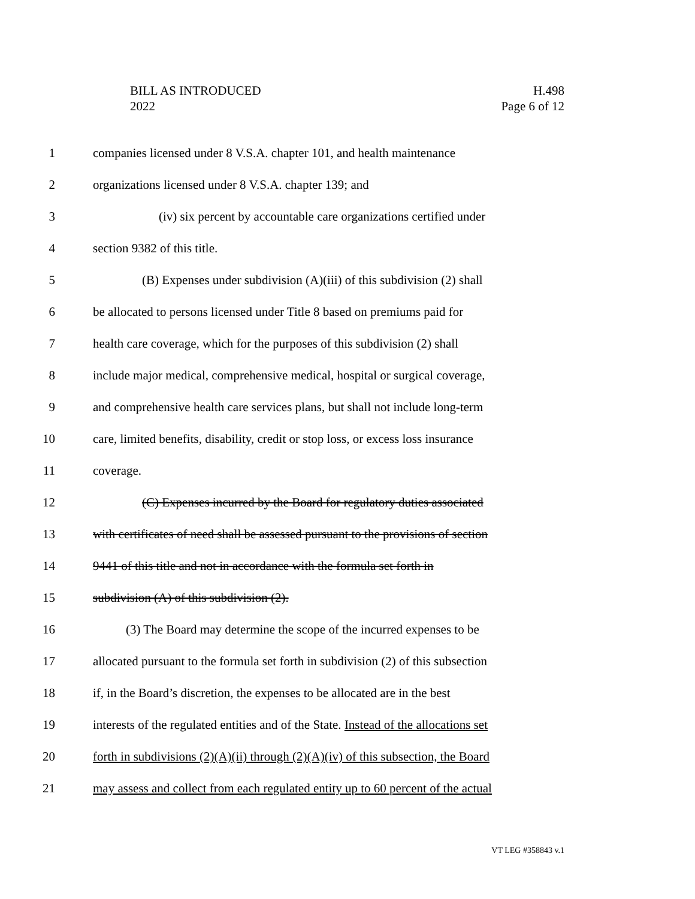BILL AS INTRODUCED
2022
H.498
Page 6 of 12
1 companies licensed under 8 V.S.A. chapter 101, and health maintenance
2 organizations licensed under 8 V.S.A. chapter 139; and
3 (iv) six percent by accountable care organizations certified under
4 section 9382 of this title.
5 (B) Expenses under subdivision (A)(iii) of this subdivision (2) shall
6 be allocated to persons licensed under Title 8 based on premiums paid for
7 health care coverage, which for the purposes of this subdivision (2) shall
8 include major medical, comprehensive medical, hospital or surgical coverage,
9 and comprehensive health care services plans, but shall not include long-term
10 care, limited benefits, disability, credit or stop loss, or excess loss insurance
11 coverage.
12 (C) Expenses incurred by the Board for regulatory duties associated
13 with certificates of need shall be assessed pursuant to the provisions of section
14 9441 of this title and not in accordance with the formula set forth in
15 subdivision (A) of this subdivision (2).
16 (3) The Board may determine the scope of the incurred expenses to be
17 allocated pursuant to the formula set forth in subdivision (2) of this subsection
18 if, in the Board’s discretion, the expenses to be allocated are in the best
19 interests of the regulated entities and of the State. Instead of the allocations set
20 forth in subdivisions (2)(A)(ii) through (2)(A)(iv) of this subsection, the Board
21 may assess and collect from each regulated entity up to 60 percent of the actual
VT LEG #358843 v.1